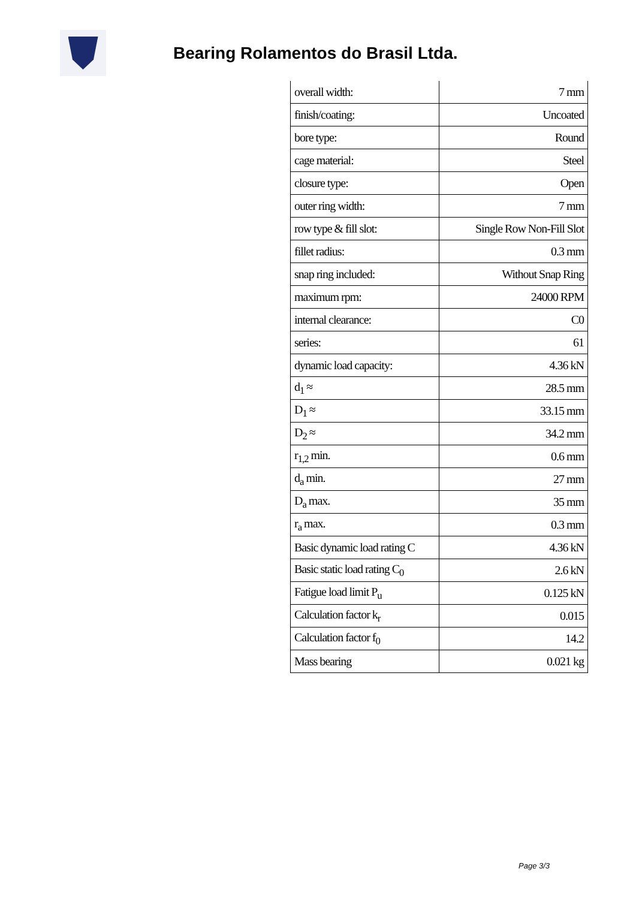Bearing Rolamentos do Brasil Ltda.
| overall width: | 7 mm |
| finish/coating: | Uncoated |
| bore type: | Round |
| cage material: | Steel |
| closure type: | Open |
| outer ring width: | 7 mm |
| row type & fill slot: | Single Row Non-Fill Slot |
| fillet radius: | 0.3 mm |
| snap ring included: | Without Snap Ring |
| maximum rpm: | 24000 RPM |
| internal clearance: | C0 |
| series: | 61 |
| dynamic load capacity: | 4.36 kN |
| d<sub>1</sub> ≈ | 28.5 mm |
| D<sub>1</sub> ≈ | 33.15 mm |
| D<sub>2</sub> ≈ | 34.2 mm |
| r<sub>1,2</sub> min. | 0.6 mm |
| d<sub>a</sub> min. | 27 mm |
| D<sub>a</sub> max. | 35 mm |
| r<sub>a</sub> max. | 0.3 mm |
| Basic dynamic load rating C | 4.36 kN |
| Basic static load rating C<sub>0</sub> | 2.6 kN |
| Fatigue load limit P<sub>u</sub> | 0.125 kN |
| Calculation factor k<sub>r</sub> | 0.015 |
| Calculation factor f<sub>0</sub> | 14.2 |
| Mass bearing | 0.021 kg |
Page 3/3